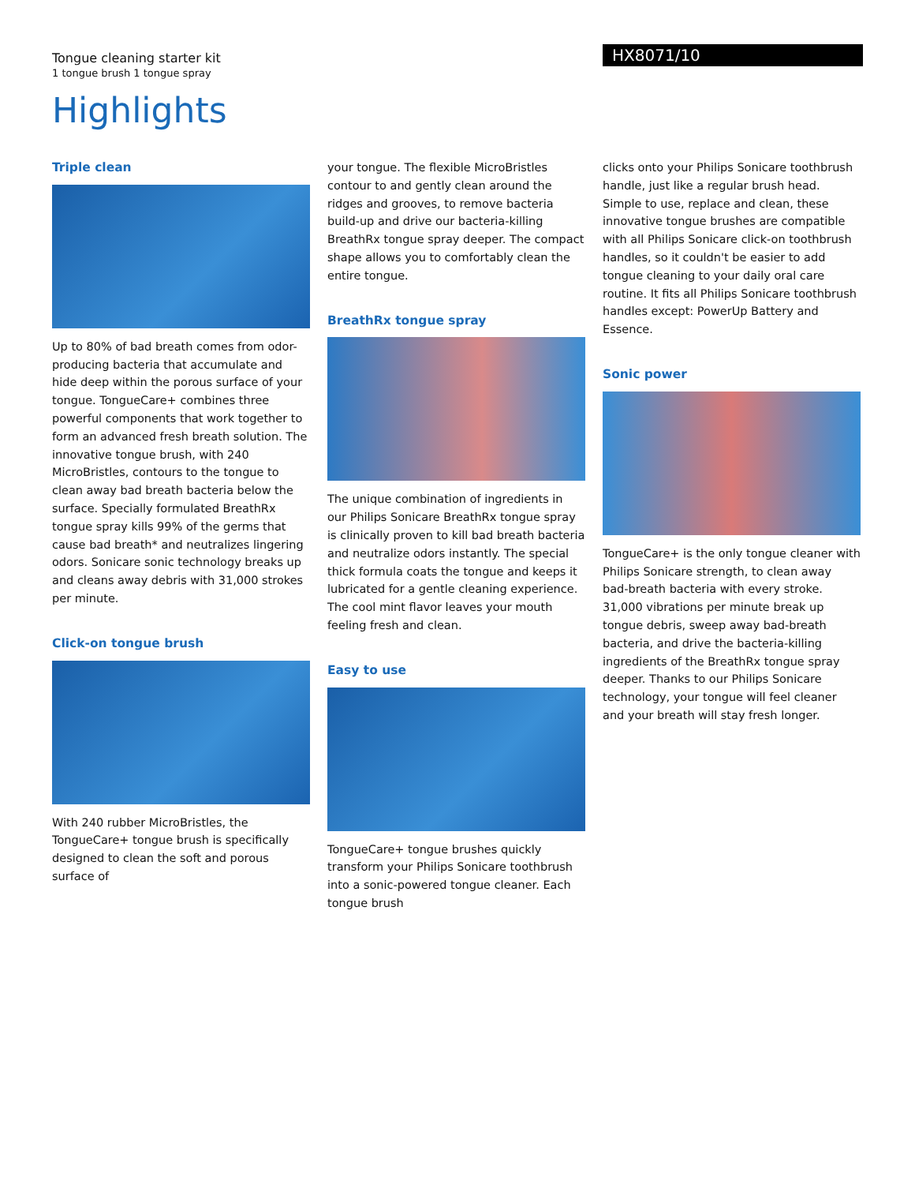Tongue cleaning starter kit
1 tongue brush 1 tongue spray
HX8071/10
Highlights
Triple clean
Up to 80% of bad breath comes from odor-producing bacteria that accumulate and hide deep within the porous surface of your tongue. TongueCare+ combines three powerful components that work together to form an advanced fresh breath solution. The innovative tongue brush, with 240 MicroBristles, contours to the tongue to clean away bad breath bacteria below the surface. Specially formulated BreathRx tongue spray kills 99% of the germs that cause bad breath* and neutralizes lingering odors. Sonicare sonic technology breaks up and cleans away debris with 31,000 strokes per minute.
Click-on tongue brush
With 240 rubber MicroBristles, the TongueCare+ tongue brush is specifically designed to clean the soft and porous surface of
your tongue. The flexible MicroBristles contour to and gently clean around the ridges and grooves, to remove bacteria build-up and drive our bacteria-killing BreathRx tongue spray deeper. The compact shape allows you to comfortably clean the entire tongue.
BreathRx tongue spray
The unique combination of ingredients in our Philips Sonicare BreathRx tongue spray is clinically proven to kill bad breath bacteria and neutralize odors instantly. The special thick formula coats the tongue and keeps it lubricated for a gentle cleaning experience. The cool mint flavor leaves your mouth feeling fresh and clean.
Easy to use
TongueCare+ tongue brushes quickly transform your Philips Sonicare toothbrush into a sonic-powered tongue cleaner. Each tongue brush
clicks onto your Philips Sonicare toothbrush handle, just like a regular brush head. Simple to use, replace and clean, these innovative tongue brushes are compatible with all Philips Sonicare click-on toothbrush handles, so it couldn't be easier to add tongue cleaning to your daily oral care routine. It fits all Philips Sonicare toothbrush handles except: PowerUp Battery and Essence.
Sonic power
TongueCare+ is the only tongue cleaner with Philips Sonicare strength, to clean away bad-breath bacteria with every stroke. 31,000 vibrations per minute break up tongue debris, sweep away bad-breath bacteria, and drive the bacteria-killing ingredients of the BreathRx tongue spray deeper. Thanks to our Philips Sonicare technology, your tongue will feel cleaner and your breath will stay fresh longer.